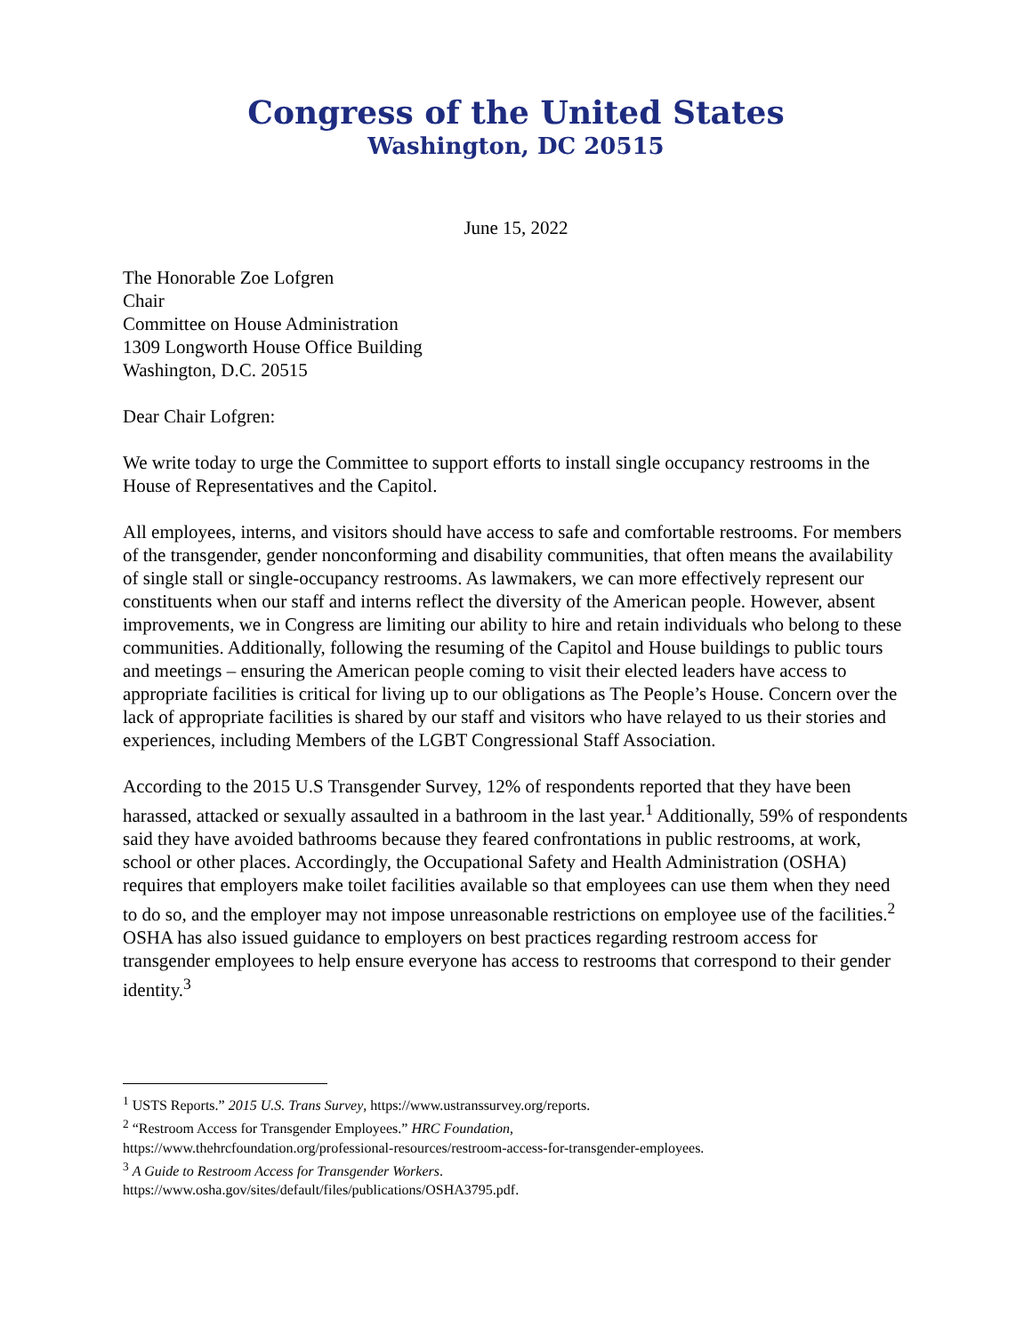Congress of the United States
Washington, DC 20515
June 15, 2022
The Honorable Zoe Lofgren
Chair
Committee on House Administration
1309 Longworth House Office Building
Washington, D.C. 20515
Dear Chair Lofgren:
We write today to urge the Committee to support efforts to install single occupancy restrooms in the House of Representatives and the Capitol.
All employees, interns, and visitors should have access to safe and comfortable restrooms. For members of the transgender, gender nonconforming and disability communities, that often means the availability of single stall or single-occupancy restrooms. As lawmakers, we can more effectively represent our constituents when our staff and interns reflect the diversity of the American people. However, absent improvements, we in Congress are limiting our ability to hire and retain individuals who belong to these communities. Additionally, following the resuming of the Capitol and House buildings to public tours and meetings – ensuring the American people coming to visit their elected leaders have access to appropriate facilities is critical for living up to our obligations as The People’s House. Concern over the lack of appropriate facilities is shared by our staff and visitors who have relayed to us their stories and experiences, including Members of the LGBT Congressional Staff Association.
According to the 2015 U.S Transgender Survey, 12% of respondents reported that they have been harassed, attacked or sexually assaulted in a bathroom in the last year.<sup>1</sup> Additionally, 59% of respondents said they have avoided bathrooms because they feared confrontations in public restrooms, at work, school or other places. Accordingly, the Occupational Safety and Health Administration (OSHA) requires that employers make toilet facilities available so that employees can use them when they need to do so, and the employer may not impose unreasonable restrictions on employee use of the facilities.<sup>2</sup> OSHA has also issued guidance to employers on best practices regarding restroom access for transgender employees to help ensure everyone has access to restrooms that correspond to their gender identity.<sup>3</sup>
<sup>1</sup> USTS Reports.” 2015 U.S. Trans Survey, https://www.ustranssurvey.org/reports.
<sup>2</sup> “Restroom Access for Transgender Employees.” HRC Foundation,
https://www.thehrcfoundation.org/professional-resources/restroom-access-for-transgender-employees.
<sup>3</sup> A Guide to Restroom Access for Transgender Workers.
https://www.osha.gov/sites/default/files/publications/OSHA3795.pdf.